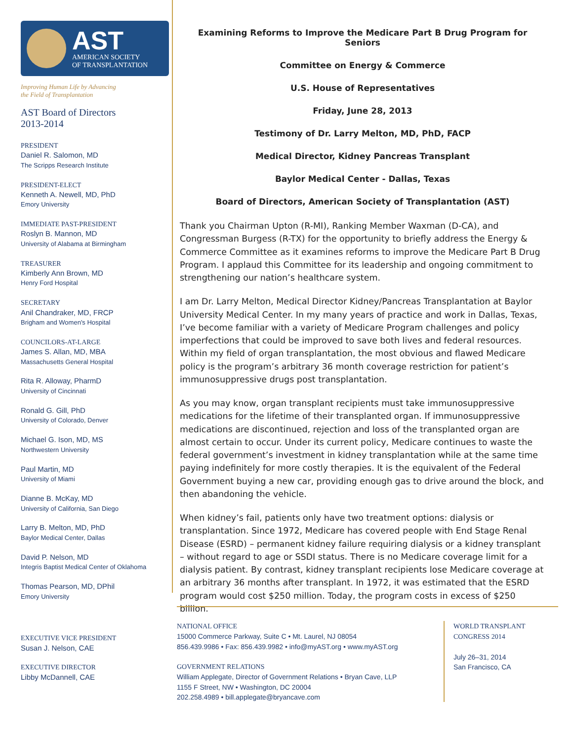AST
AMERICAN SOCIETY
OF TRANSPLANTATION
Improving Human Life by Advancing
the Field of Transplantation
AST Board of Directors
2013-2014
PRESIDENT
Daniel R. Salomon, MD
The Scripps Research Institute
PRESIDENT-ELECT
Kenneth A. Newell, MD, PhD
Emory University
IMMEDIATE PAST-PRESIDENT
Roslyn B. Mannon, MD
University of Alabama at Birmingham
TREASURER
Kimberly Ann Brown, MD
Henry Ford Hospital
SECRETARY
Anil Chandraker, MD, FRCP
Brigham and Women's Hospital
COUNCILORS-AT-LARGE
James S. Allan, MD, MBA
Massachusetts General Hospital
Rita R. Alloway, PharmD
University of Cincinnati
Ronald G. Gill, PhD
University of Colorado, Denver
Michael G. Ison, MD, MS
Northwestern University
Paul Martin, MD
University of Miami
Dianne B. McKay, MD
University of California, San Diego
Larry B. Melton, MD, PhD
Baylor Medical Center, Dallas
David P. Nelson, MD
Integris Baptist Medical Center of Oklahoma
Thomas Pearson, MD, DPhil
Emory University
Examining Reforms to Improve the Medicare Part B Drug Program for Seniors
Committee on Energy & Commerce
U.S. House of Representatives
Friday, June 28, 2013
Testimony of Dr. Larry Melton, MD, PhD, FACP
Medical Director, Kidney Pancreas Transplant
Baylor Medical Center - Dallas, Texas
Board of Directors, American Society of Transplantation (AST)
Thank you Chairman Upton (R-MI), Ranking Member Waxman (D-CA), and Congressman Burgess (R-TX) for the opportunity to briefly address the Energy & Commerce Committee as it examines reforms to improve the Medicare Part B Drug Program. I applaud this Committee for its leadership and ongoing commitment to strengthening our nation’s healthcare system.
I am Dr. Larry Melton, Medical Director Kidney/Pancreas Transplantation at Baylor University Medical Center. In my many years of practice and work in Dallas, Texas, I’ve become familiar with a variety of Medicare Program challenges and policy imperfections that could be improved to save both lives and federal resources. Within my field of organ transplantation, the most obvious and flawed Medicare policy is the program’s arbitrary 36 month coverage restriction for patient’s immunosuppressive drugs post transplantation.
As you may know, organ transplant recipients must take immunosuppressive medications for the lifetime of their transplanted organ. If immunosuppressive medications are discontinued, rejection and loss of the transplanted organ are almost certain to occur. Under its current policy, Medicare continues to waste the federal government’s investment in kidney transplantation while at the same time paying indefinitely for more costly therapies. It is the equivalent of the Federal Government buying a new car, providing enough gas to drive around the block, and then abandoning the vehicle.
When kidney’s fail, patients only have two treatment options: dialysis or transplantation. Since 1972, Medicare has covered people with End Stage Renal Disease (ESRD) – permanent kidney failure requiring dialysis or a kidney transplant – without regard to age or SSDI status. There is no Medicare coverage limit for a dialysis patient. By contrast, kidney transplant recipients lose Medicare coverage at an arbitrary 36 months after transplant. In 1972, it was estimated that the ESRD program would cost $250 million. Today, the program costs in excess of $250 billion.
EXECUTIVE VICE PRESIDENT
Susan J. Nelson, CAE
EXECUTIVE DIRECTOR
Libby McDannell, CAE
NATIONAL OFFICE
15000 Commerce Parkway, Suite C • Mt. Laurel, NJ 08054
856.439.9986 • Fax: 856.439.9982 • info@myAST.org • www.myAST.org
GOVERNMENT RELATIONS
William Applegate, Director of Government Relations • Bryan Cave, LLP
1155 F Street, NW • Washington, DC 20004
202.258.4989 • bill.applegate@bryancave.com
WORLD TRANSPLANT
CONGRESS 2014
July 26–31, 2014
San Francisco, CA